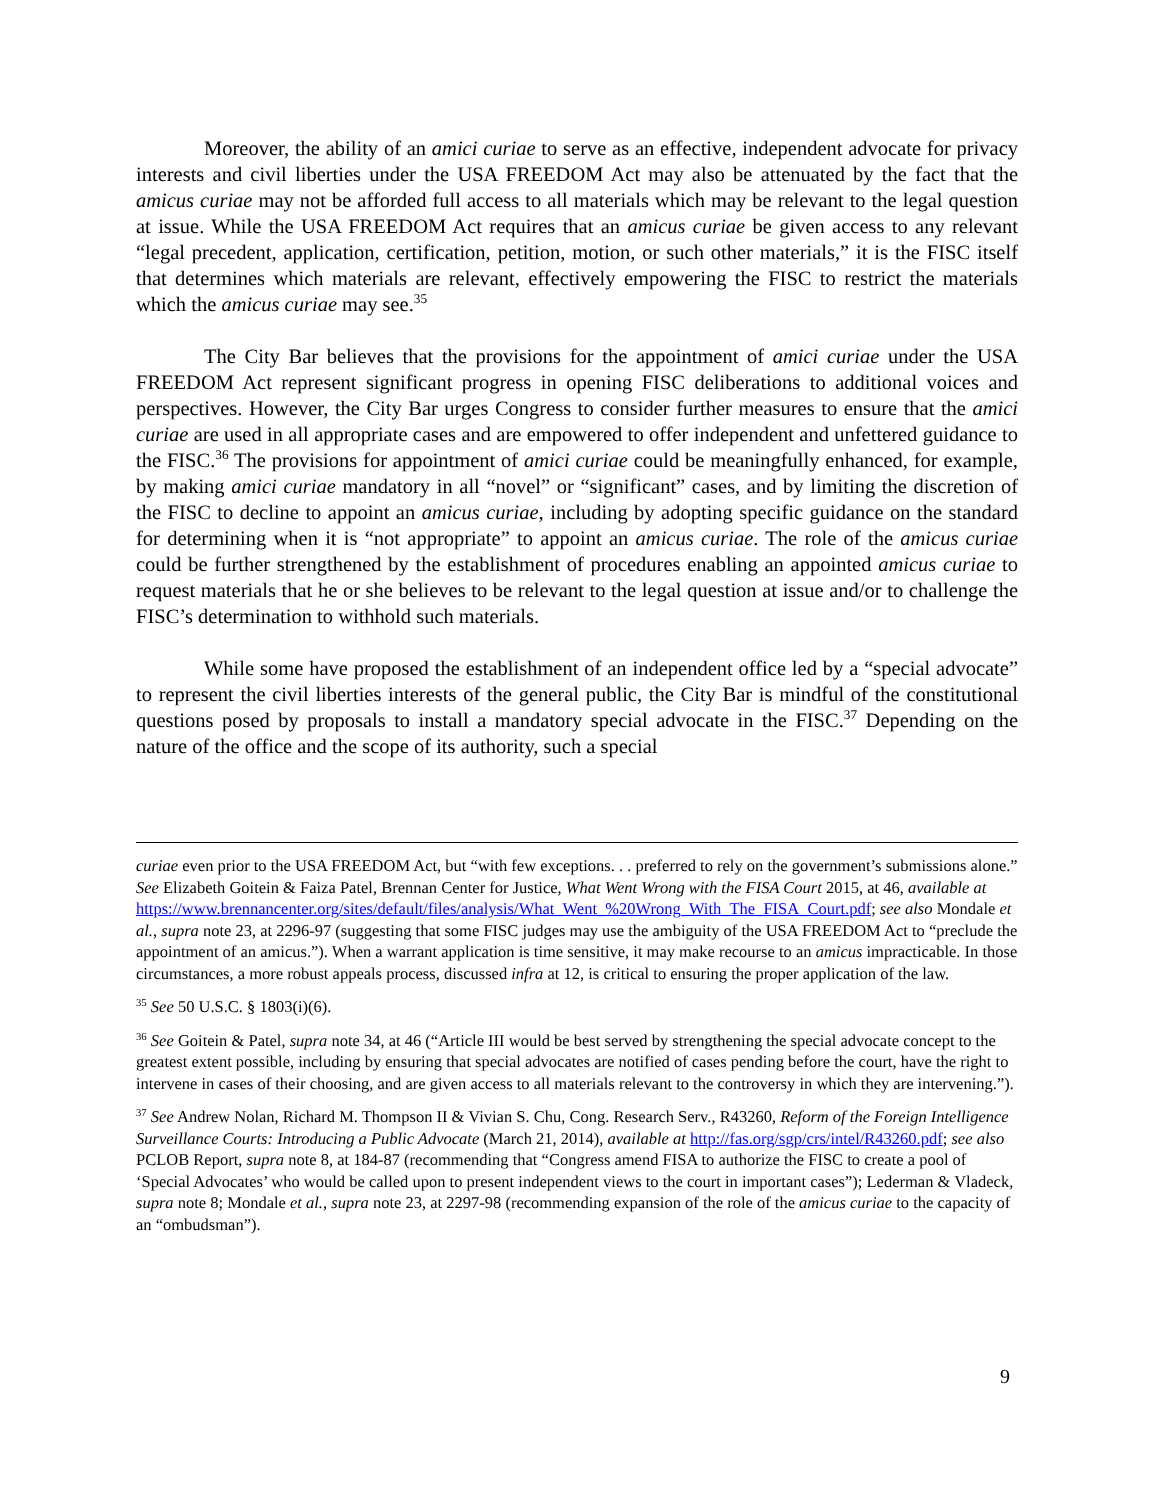Moreover, the ability of an amici curiae to serve as an effective, independent advocate for privacy interests and civil liberties under the USA FREEDOM Act may also be attenuated by the fact that the amicus curiae may not be afforded full access to all materials which may be relevant to the legal question at issue. While the USA FREEDOM Act requires that an amicus curiae be given access to any relevant “legal precedent, application, certification, petition, motion, or such other materials,” it is the FISC itself that determines which materials are relevant, effectively empowering the FISC to restrict the materials which the amicus curiae may see.<sup>35</sup>
The City Bar believes that the provisions for the appointment of amici curiae under the USA FREEDOM Act represent significant progress in opening FISC deliberations to additional voices and perspectives. However, the City Bar urges Congress to consider further measures to ensure that the amici curiae are used in all appropriate cases and are empowered to offer independent and unfettered guidance to the FISC.<sup>36</sup> The provisions for appointment of amici curiae could be meaningfully enhanced, for example, by making amici curiae mandatory in all “novel” or “significant” cases, and by limiting the discretion of the FISC to decline to appoint an amicus curiae, including by adopting specific guidance on the standard for determining when it is “not appropriate” to appoint an amicus curiae. The role of the amicus curiae could be further strengthened by the establishment of procedures enabling an appointed amicus curiae to request materials that he or she believes to be relevant to the legal question at issue and/or to challenge the FISC’s determination to withhold such materials.
While some have proposed the establishment of an independent office led by a “special advocate” to represent the civil liberties interests of the general public, the City Bar is mindful of the constitutional questions posed by proposals to install a mandatory special advocate in the FISC.<sup>37</sup> Depending on the nature of the office and the scope of its authority, such a special
curiae even prior to the USA FREEDOM Act, but “with few exceptions. . . preferred to rely on the government’s submissions alone.” See Elizabeth Goitein & Faiza Patel, Brennan Center for Justice, What Went Wrong with the FISA Court 2015, at 46, available at
https://www.brennancenter.org/sites/default/files/analysis/What_Went_%20Wrong_With_The_FISA_Court.pdf; see also Mondale et al., supra note 23, at 2296-97 (suggesting that some FISC judges may use the ambiguity of the USA FREEDOM Act to “preclude the appointment of an amicus.”). When a warrant application is time sensitive, it may make recourse to an amicus impracticable. In those circumstances, a more robust appeals process, discussed infra at 12, is critical to ensuring the proper application of the law.
<sup>35</sup> See 50 U.S.C. § 1803(i)(6).
<sup>36</sup> See Goitein & Patel, supra note 34, at 46 (“Article III would be best served by strengthening the special advocate concept to the greatest extent possible, including by ensuring that special advocates are notified of cases pending before the court, have the right to intervene in cases of their choosing, and are given access to all materials relevant to the controversy in which they are intervening.”).
<sup>37</sup> See Andrew Nolan, Richard M. Thompson II & Vivian S. Chu, Cong. Research Serv., R43260, Reform of the Foreign Intelligence Surveillance Courts: Introducing a Public Advocate (March 21, 2014), available at http://fas.org/sgp/crs/intel/R43260.pdf; see also PCLOB Report, supra note 8, at 184-87 (recommending that “Congress amend FISA to authorize the FISC to create a pool of ‘Special Advocates’ who would be called upon to present independent views to the court in important cases”); Lederman & Vladeck, supra note 8; Mondale et al., supra note 23, at 2297-98 (recommending expansion of the role of the amicus curiae to the capacity of an “ombudsman”).
9